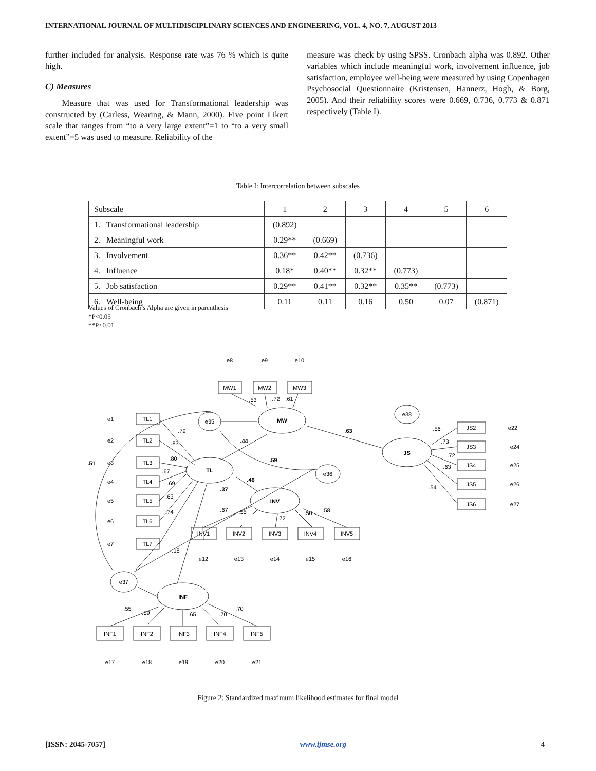INTERNATIONAL JOURNAL OF MULTIDISCIPLINARY SCIENCES AND ENGINEERING, VOL. 4, NO. 7, AUGUST 2013
further included for analysis. Response rate was 76 % which is quite high.
C) Measures
Measure that was used for Transformational leadership was constructed by (Carless, Wearing, & Mann, 2000). Five point Likert scale that ranges from “to a very large extent”=1 to “to a very small extent”=5 was used to measure. Reliability of the
measure was check by using SPSS. Cronbach alpha was 0.892. Other variables which include meaningful work, involvement influence, job satisfaction, employee well-being were measured by using Copenhagen Psychosocial Questionnaire (Kristensen, Hannerz, Hogh, & Borg, 2005). And their reliability scores were 0.669, 0.736, 0.773 & 0.871 respectively (Table I).
Table I: Intercorrelation between subscales
| Subscale | 1 | 2 | 3 | 4 | 5 | 6 |
| --- | --- | --- | --- | --- | --- | --- |
| 1. Transformational leadership | (0.892) | | | | | |
| 2. Meaningful work | 0.29** | (0.669) | | | | |
| 3. Involvement | 0.36** | 0.42** | (0.736) | | | |
| 4. Influence | 0.18* | 0.40** | 0.32** | (0.773) | | |
| 5. Job satisfaction | 0.29** | 0.41** | 0.32** | 0.35** | (0.773) | |
| 6. Well-being | 0.11 | 0.11 | 0.16 | 0.50 | 0.07 | (0.871) |
Values of Cronbach’s Alpha are given in parenthesis
*P<0.05
**P<0.01
TL
MW
JS
INV
INF
e35
e36
e38
e37
TL1
TL2
TL3
TL4
TL5
TL6
TL7
e1
e2
e3
e4
e5
e6
e7
e8
e9
e10
MW1
MW2
MW3
JS2
JS3
JS4
JS5
JS6
e22
e24
e25
e26
e27
INV1
INV2
INV3
INV4
INV5
e12
e13
e14
e15
e16
INF1
INF2
INF3
INF4
INF5
e17
e18
e19
e20
e21
.79
.83
.80
.67
.69
.63
.74
.18
.51
.44
.59
.46
.37
.63
.53
.72
.61
.56
.73
.72
.63
.54
.67
.55
.72
.50
.58
.55
.59
.65
.70
.70
Figure 2: Standardized maximum likelihood estimates for final model
[ISSN: 2045-7057] www.ijmse.org 4